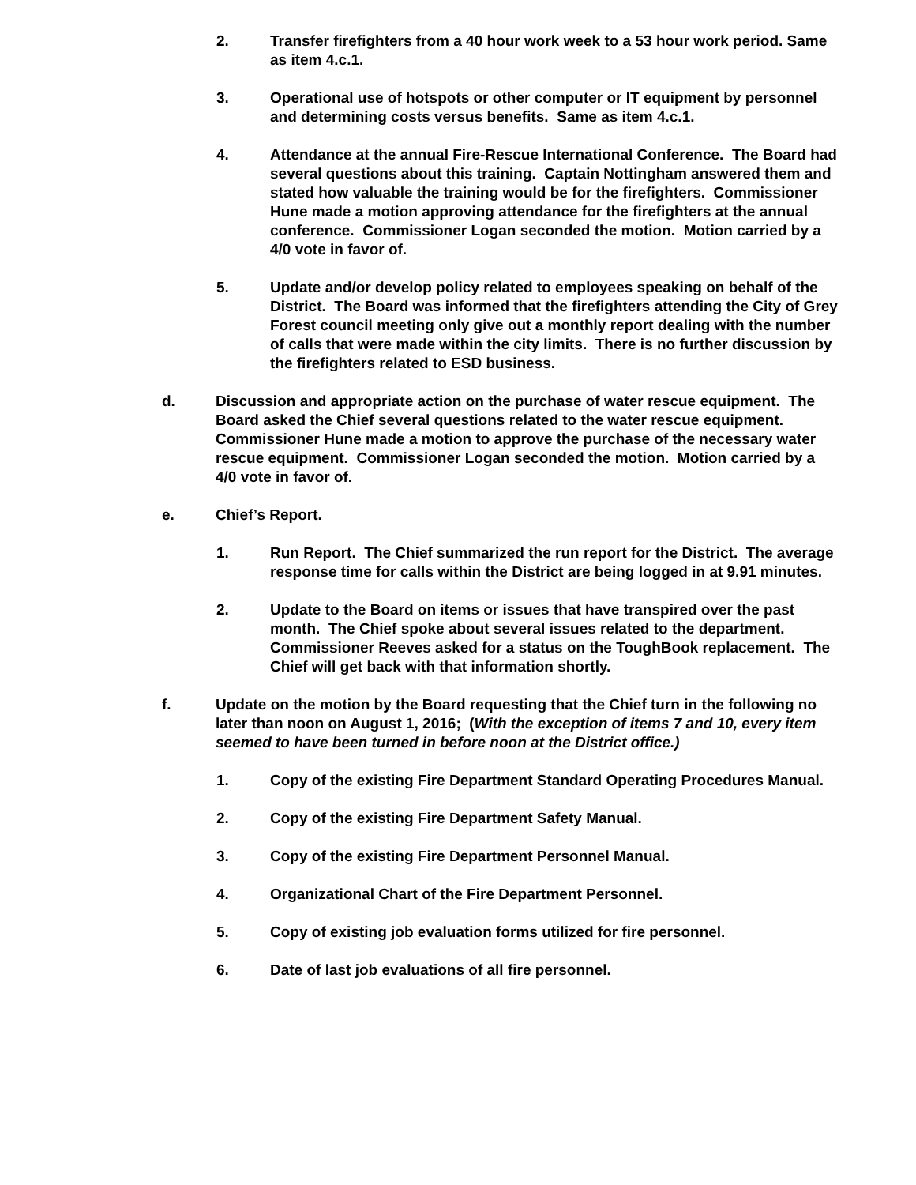2. Transfer firefighters from a 40 hour work week to a 53 hour work period. Same as item 4.c.1.
3. Operational use of hotspots or other computer or IT equipment by personnel and determining costs versus benefits. Same as item 4.c.1.
4. Attendance at the annual Fire-Rescue International Conference. The Board had several questions about this training. Captain Nottingham answered them and stated how valuable the training would be for the firefighters. Commissioner Hune made a motion approving attendance for the firefighters at the annual conference. Commissioner Logan seconded the motion. Motion carried by a 4/0 vote in favor of.
5. Update and/or develop policy related to employees speaking on behalf of the District. The Board was informed that the firefighters attending the City of Grey Forest council meeting only give out a monthly report dealing with the number of calls that were made within the city limits. There is no further discussion by the firefighters related to ESD business.
d. Discussion and appropriate action on the purchase of water rescue equipment. The Board asked the Chief several questions related to the water rescue equipment. Commissioner Hune made a motion to approve the purchase of the necessary water rescue equipment. Commissioner Logan seconded the motion. Motion carried by a 4/0 vote in favor of.
e. Chief’s Report.
1. Run Report. The Chief summarized the run report for the District. The average response time for calls within the District are being logged in at 9.91 minutes.
2. Update to the Board on items or issues that have transpired over the past month. The Chief spoke about several issues related to the department. Commissioner Reeves asked for a status on the ToughBook replacement. The Chief will get back with that information shortly.
f. Update on the motion by the Board requesting that the Chief turn in the following no later than noon on August 1, 2016; (With the exception of items 7 and 10, every item seemed to have been turned in before noon at the District office.)
1. Copy of the existing Fire Department Standard Operating Procedures Manual.
2. Copy of the existing Fire Department Safety Manual.
3. Copy of the existing Fire Department Personnel Manual.
4. Organizational Chart of the Fire Department Personnel.
5. Copy of existing job evaluation forms utilized for fire personnel.
6. Date of last job evaluations of all fire personnel.